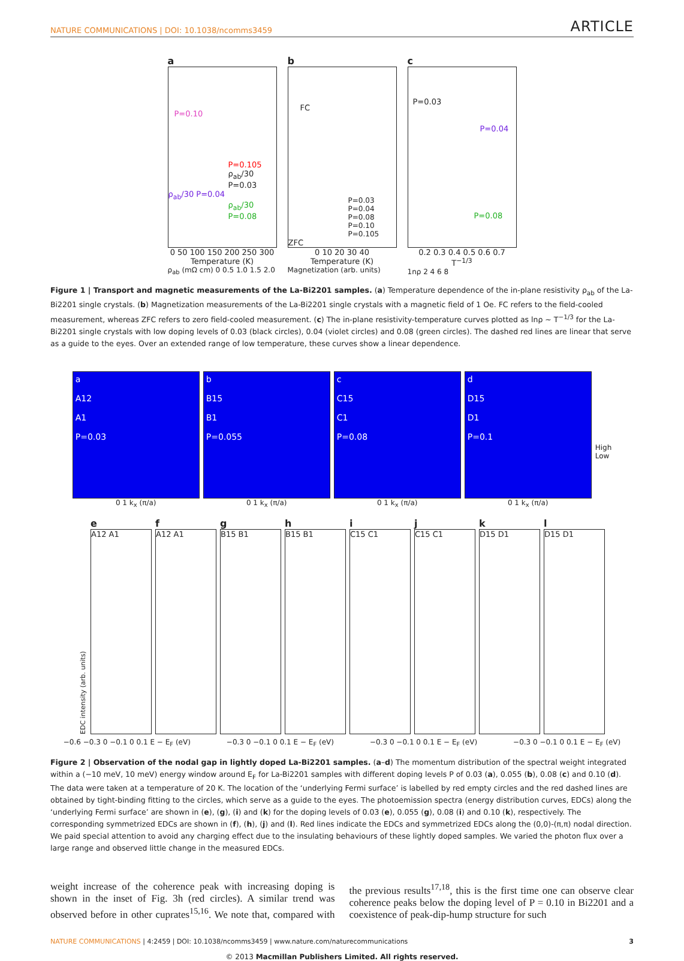NATURE COMMUNICATIONS | DOI: 10.1038/ncomms3459 ARTICLE
a
P=0.10
P=0.105
ρ<sub>ab</sub>/30 P=0.03
ρ<sub>ab</sub>/30 P=0.04
ρ<sub>ab</sub>/30 P=0.08
0 50 100 150 200 250 300
Temperature (K)
ρ<sub>ab</sub> (mΩ cm) 0 0.5 1.0 1.5 2.0
b
FC
P=0.03
P=0.04
P=0.08
P=0.10
P=0.105
ZFC
0 10 20 30 40
Temperature (K)
Magnetization (arb. units)
c
P=0.03
P=0.04
P=0.08
0.2 0.3 0.4 0.5 0.6 0.7
T<sup>−1/3</sup>
1nρ 2 4 6 8
Figure 1 | Transport and magnetic measurements of the La-Bi2201 samples. (a) Temperature dependence of the in-plane resistivity ρ<sub>ab</sub> of the La-Bi2201 single crystals. (b) Magnetization measurements of the La-Bi2201 single crystals with a magnetic field of 1 Oe. FC refers to the field-cooled measurement, whereas ZFC refers to zero field-cooled measurement. (c) The in-plane resistivity-temperature curves plotted as lnρ ∼ T<sup>−1/3</sup> for the La-Bi2201 single crystals with low doping levels of 0.03 (black circles), 0.04 (violet circles) and 0.08 (green circles). The dashed red lines are linear that serve as a guide to the eyes. Over an extended range of low temperature, these curves show a linear dependence.
a
A12
A1
P=0.03
0 1 k<sub>x</sub> (π/a)
b
B15
B1
P=0.055
0 1 k<sub>x</sub> (π/a)
c
C15
C1
P=0.08
0 1 k<sub>x</sub> (π/a)
d
D15
D1
P=0.1
0 1 k<sub>x</sub> (π/a)
High
Low
EDC intensity (arb. units)
e
A12 A1
f
A12 A1
g
B15 B1
h
B15 B1
i
C15 C1
j
C15 C1
k
D15 D1
l
D15 D1
−0.6 −0.3 0 −0.1 0 0.1 E − E<sub>F</sub> (eV) −0.3 0 −0.1 0 0.1 E − E<sub>F</sub> (eV) −0.3 0 −0.1 0 0.1 E − E<sub>F</sub> (eV) −0.3 0 −0.1 0 0.1 E − E<sub>F</sub> (eV)
Figure 2 | Observation of the nodal gap in lightly doped La-Bi2201 samples. (a–d) The momentum distribution of the spectral weight integrated within a (−10 meV, 10 meV) energy window around E<sub>F</sub> for La-Bi2201 samples with different doping levels P of 0.03 (a), 0.055 (b), 0.08 (c) and 0.10 (d). The data were taken at a temperature of 20 K. The location of the ‘underlying Fermi surface’ is labelled by red empty circles and the red dashed lines are obtained by tight-binding fitting to the circles, which serve as a guide to the eyes. The photoemission spectra (energy distribution curves, EDCs) along the ‘underlying Fermi surface’ are shown in (e), (g), (i) and (k) for the doping levels of 0.03 (e), 0.055 (g), 0.08 (i) and 0.10 (k), respectively. The corresponding symmetrized EDCs are shown in (f), (h), (j) and (l). Red lines indicate the EDCs and symmetrized EDCs along the (0,0)-(π,π) nodal direction. We paid special attention to avoid any charging effect due to the insulating behaviours of these lightly doped samples. We varied the photon flux over a large range and observed little change in the measured EDCs.
weight increase of the coherence peak with increasing doping is shown in the inset of Fig. 3h (red circles). A similar trend was observed before in other cuprates<sup>15,16</sup>. We note that, compared with the previous results<sup>17,18</sup>, this is the first time one can observe clear coherence peaks below the doping level of P = 0.10 in Bi2201 and a coexistence of peak-dip-hump structure for such
NATURE COMMUNICATIONS | 4:2459 | DOI: 10.1038/ncomms3459 | www.nature.com/naturecommunications 3
© 2013 Macmillan Publishers Limited. All rights reserved.